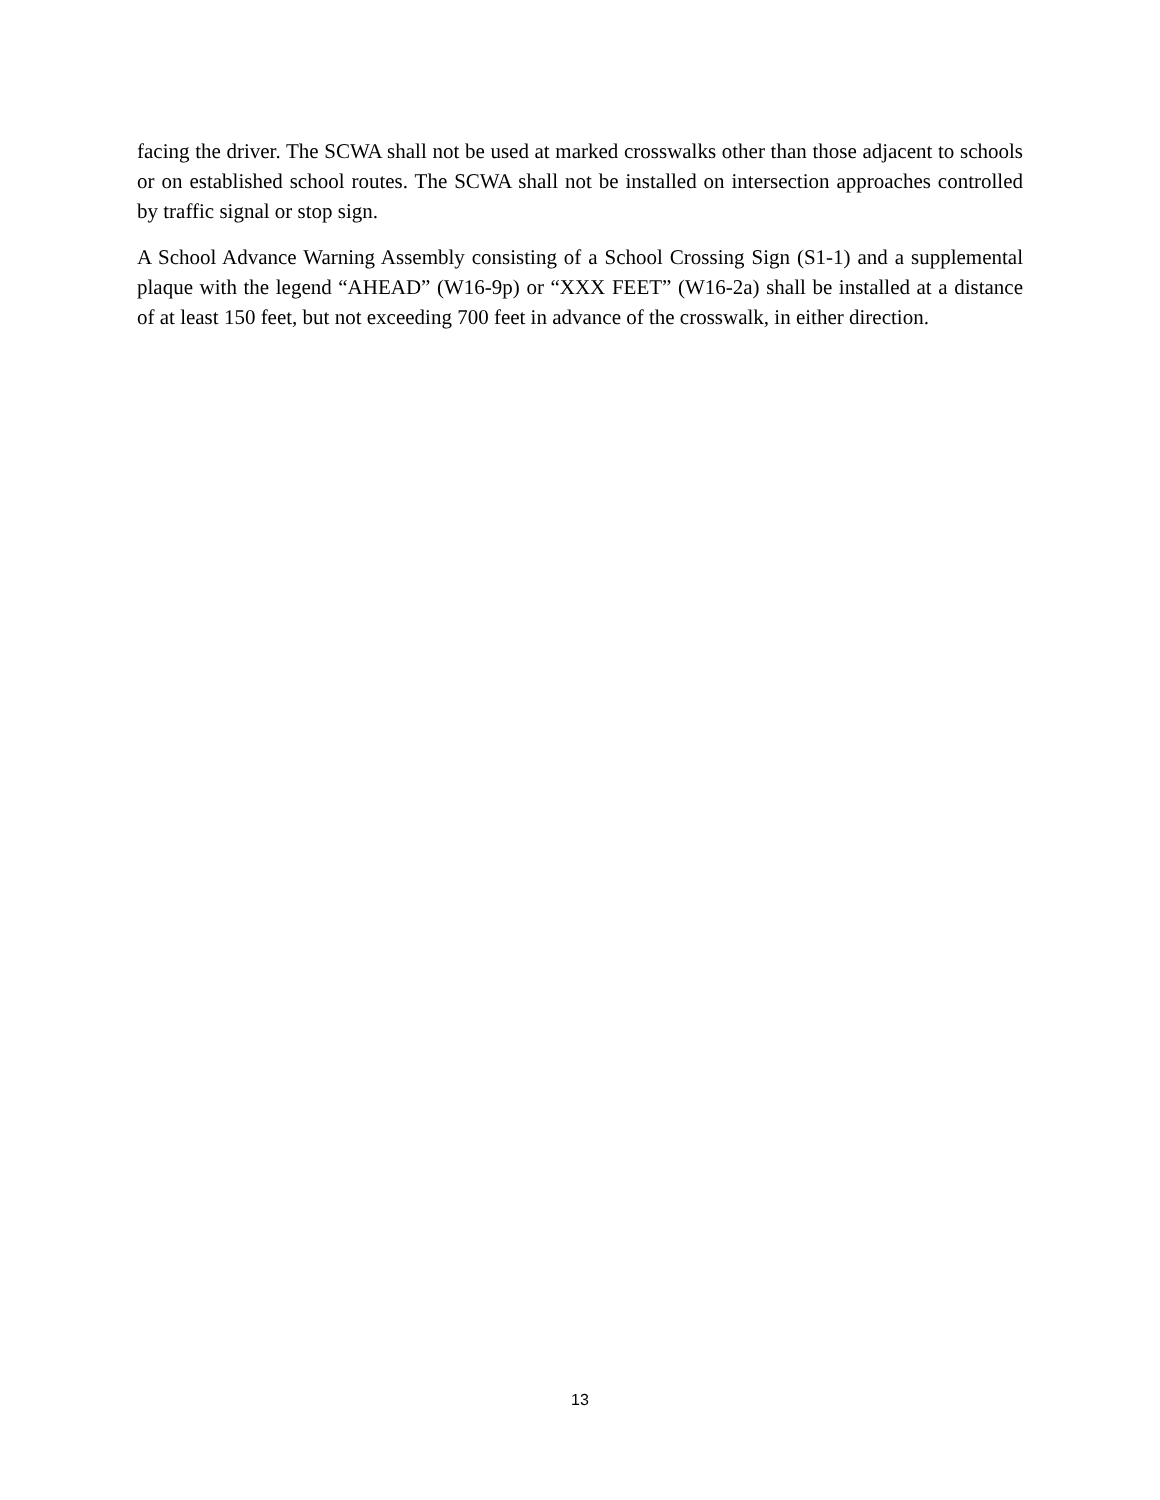facing the driver. The SCWA shall not be used at marked crosswalks other than those adjacent to schools or on established school routes. The SCWA shall not be installed on intersection approaches controlled by traffic signal or stop sign.
A School Advance Warning Assembly consisting of a School Crossing Sign (S1-1) and a supplemental plaque with the legend “AHEAD” (W16-9p) or “XXX FEET” (W16-2a) shall be installed at a distance of at least 150 feet, but not exceeding 700 feet in advance of the crosswalk, in either direction.
13